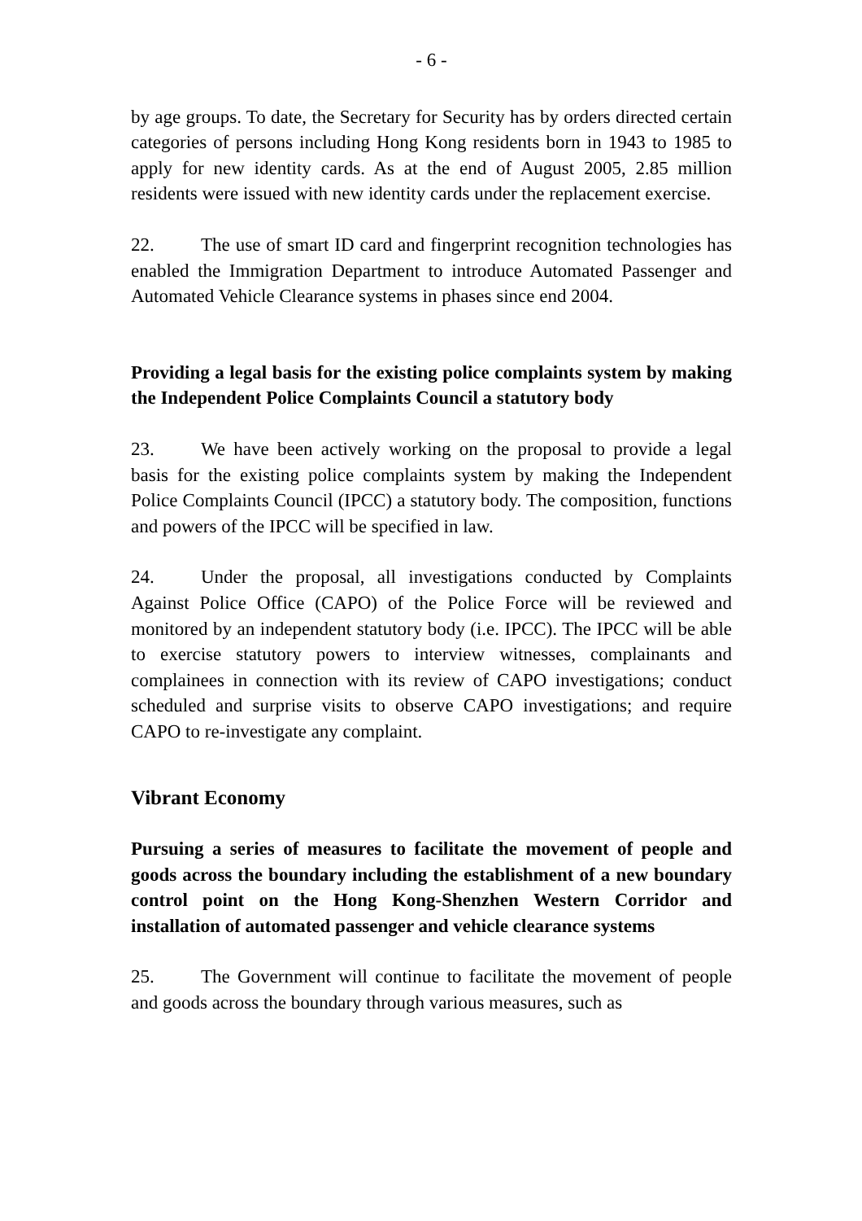- 6 -
by age groups. To date, the Secretary for Security has by orders directed certain categories of persons including Hong Kong residents born in 1943 to 1985 to apply for new identity cards. As at the end of August 2005, 2.85 million residents were issued with new identity cards under the replacement exercise.
22. The use of smart ID card and fingerprint recognition technologies has enabled the Immigration Department to introduce Automated Passenger and Automated Vehicle Clearance systems in phases since end 2004.
Providing a legal basis for the existing police complaints system by making the Independent Police Complaints Council a statutory body
23. We have been actively working on the proposal to provide a legal basis for the existing police complaints system by making the Independent Police Complaints Council (IPCC) a statutory body. The composition, functions and powers of the IPCC will be specified in law.
24. Under the proposal, all investigations conducted by Complaints Against Police Office (CAPO) of the Police Force will be reviewed and monitored by an independent statutory body (i.e. IPCC). The IPCC will be able to exercise statutory powers to interview witnesses, complainants and complainees in connection with its review of CAPO investigations; conduct scheduled and surprise visits to observe CAPO investigations; and require CAPO to re-investigate any complaint.
Vibrant Economy
Pursuing a series of measures to facilitate the movement of people and goods across the boundary including the establishment of a new boundary control point on the Hong Kong-Shenzhen Western Corridor and installation of automated passenger and vehicle clearance systems
25. The Government will continue to facilitate the movement of people and goods across the boundary through various measures, such as